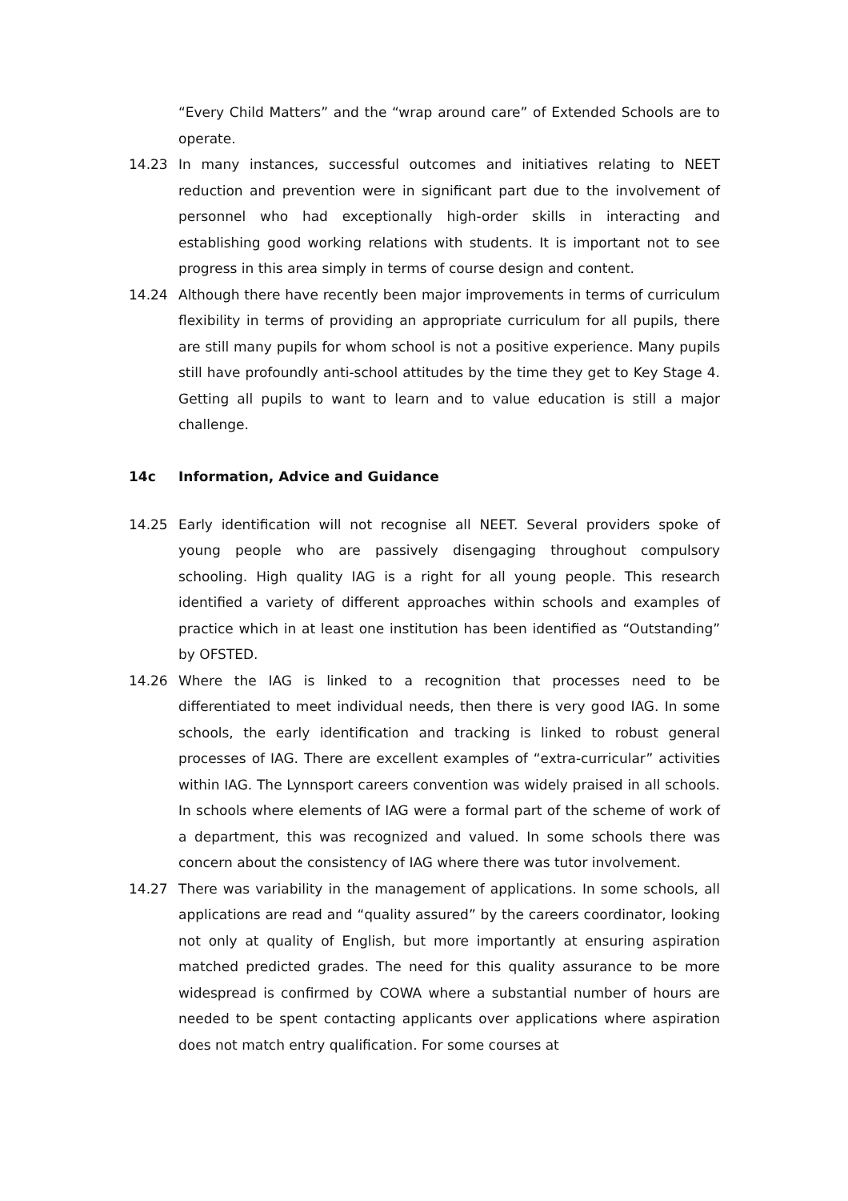“Every Child Matters” and the “wrap around care” of Extended Schools are to operate.
14.23 In many instances, successful outcomes and initiatives relating to NEET reduction and prevention were in significant part due to the involvement of personnel who had exceptionally high-order skills in interacting and establishing good working relations with students. It is important not to see progress in this area simply in terms of course design and content.
14.24 Although there have recently been major improvements in terms of curriculum flexibility in terms of providing an appropriate curriculum for all pupils, there are still many pupils for whom school is not a positive experience. Many pupils still have profoundly anti-school attitudes by the time they get to Key Stage 4. Getting all pupils to want to learn and to value education is still a major challenge.
14c Information, Advice and Guidance
14.25 Early identification will not recognise all NEET. Several providers spoke of young people who are passively disengaging throughout compulsory schooling. High quality IAG is a right for all young people. This research identified a variety of different approaches within schools and examples of practice which in at least one institution has been identified as “Outstanding” by OFSTED.
14.26 Where the IAG is linked to a recognition that processes need to be differentiated to meet individual needs, then there is very good IAG. In some schools, the early identification and tracking is linked to robust general processes of IAG. There are excellent examples of “extra-curricular” activities within IAG. The Lynnsport careers convention was widely praised in all schools. In schools where elements of IAG were a formal part of the scheme of work of a department, this was recognized and valued. In some schools there was concern about the consistency of IAG where there was tutor involvement.
14.27 There was variability in the management of applications. In some schools, all applications are read and “quality assured” by the careers coordinator, looking not only at quality of English, but more importantly at ensuring aspiration matched predicted grades. The need for this quality assurance to be more widespread is confirmed by COWA where a substantial number of hours are needed to be spent contacting applicants over applications where aspiration does not match entry qualification. For some courses at